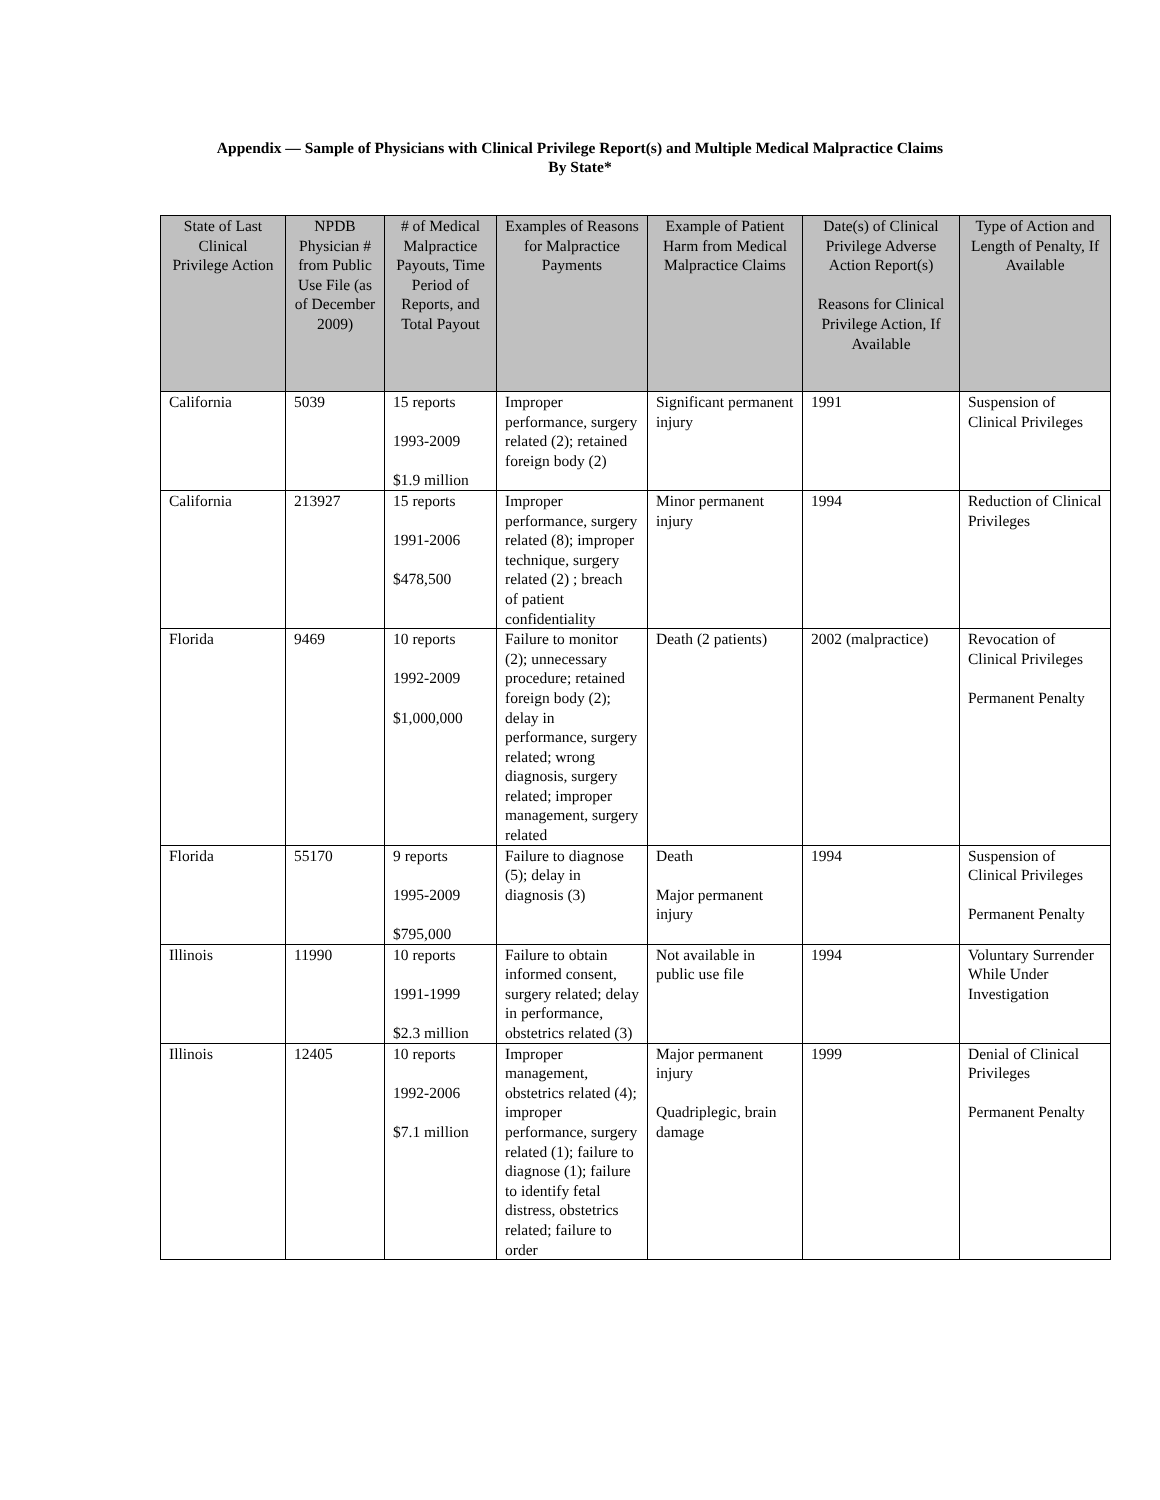Appendix — Sample of Physicians with Clinical Privilege Report(s) and Multiple Medical Malpractice Claims
By State*
| State of Last Clinical Privilege Action | NPDB Physician # from Public Use File (as of December 2009) | # of Medical Malpractice Payouts, Time Period of Reports, and Total Payout | Examples of Reasons for Malpractice Payments | Example of Patient Harm from Medical Malpractice Claims | Date(s) of Clinical Privilege Adverse Action Report(s) Reasons for Clinical Privilege Action, If Available | Type of Action and Length of Penalty, If Available |
| --- | --- | --- | --- | --- | --- | --- |
| California | 5039 | 15 reports 1993-2009 $1.9 million | Improper performance, surgery related (2); retained foreign body (2) | Significant permanent injury | 1991 | Suspension of Clinical Privileges |
| California | 213927 | 15 reports 1991-2006 $478,500 | Improper performance, surgery related (8); improper technique, surgery related (2) ; breach of patient confidentiality | Minor permanent injury | 1994 | Reduction of Clinical Privileges |
| Florida | 9469 | 10 reports 1992-2009 $1,000,000 | Failure to monitor (2); unnecessary procedure; retained foreign body (2); delay in performance, surgery related; wrong diagnosis, surgery related; improper management, surgery related | Death (2 patients) | 2002 (malpractice) | Revocation of Clinical Privileges Permanent Penalty |
| Florida | 55170 | 9 reports 1995-2009 $795,000 | Failure to diagnose (5); delay in diagnosis (3) | Death Major permanent injury | 1994 | Suspension of Clinical Privileges Permanent Penalty |
| Illinois | 11990 | 10 reports 1991-1999 $2.3 million | Failure to obtain informed consent, surgery related; delay in performance, obstetrics related (3) | Not available in public use file | 1994 | Voluntary Surrender While Under Investigation |
| Illinois | 12405 | 10 reports 1992-2006 $7.1 million | Improper management, obstetrics related (4); improper performance, surgery related (1); failure to diagnose (1); failure to identify fetal distress, obstetrics related; failure to order | Major permanent injury Quadriplegic, brain damage | 1999 | Denial of Clinical Privileges Permanent Penalty |